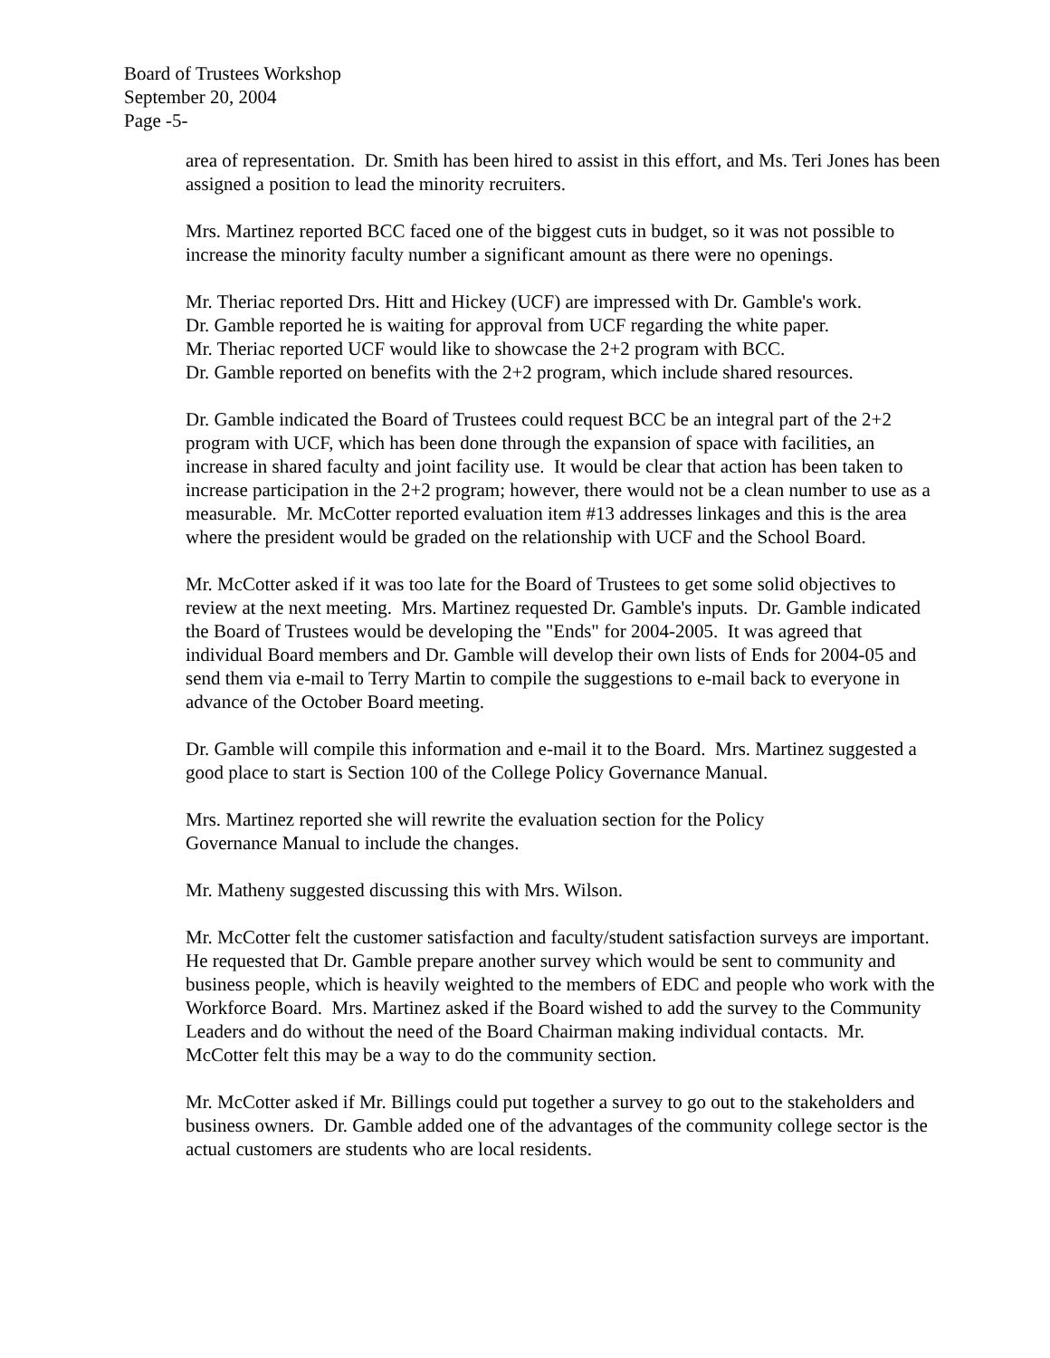Board of Trustees Workshop
September 20, 2004
Page -5-
area of representation. Dr. Smith has been hired to assist in this effort, and Ms. Teri Jones has been assigned a position to lead the minority recruiters.
Mrs. Martinez reported BCC faced one of the biggest cuts in budget, so it was not possible to increase the minority faculty number a significant amount as there were no openings.
Mr. Theriac reported Drs. Hitt and Hickey (UCF) are impressed with Dr. Gamble's work.
Dr. Gamble reported he is waiting for approval from UCF regarding the white paper.
Mr. Theriac reported UCF would like to showcase the 2+2 program with BCC.
Dr. Gamble reported on benefits with the 2+2 program, which include shared resources.
Dr. Gamble indicated the Board of Trustees could request BCC be an integral part of the 2+2 program with UCF, which has been done through the expansion of space with facilities, an increase in shared faculty and joint facility use. It would be clear that action has been taken to increase participation in the 2+2 program; however, there would not be a clean number to use as a measurable. Mr. McCotter reported evaluation item #13 addresses linkages and this is the area where the president would be graded on the relationship with UCF and the School Board.
Mr. McCotter asked if it was too late for the Board of Trustees to get some solid objectives to review at the next meeting. Mrs. Martinez requested Dr. Gamble's inputs. Dr. Gamble indicated the Board of Trustees would be developing the "Ends" for 2004-2005. It was agreed that individual Board members and Dr. Gamble will develop their own lists of Ends for 2004-05 and send them via e-mail to Terry Martin to compile the suggestions to e-mail back to everyone in advance of the October Board meeting.
Dr. Gamble will compile this information and e-mail it to the Board. Mrs. Martinez suggested a good place to start is Section 100 of the College Policy Governance Manual.
Mrs. Martinez reported she will rewrite the evaluation section for the Policy
Governance Manual to include the changes.
Mr. Matheny suggested discussing this with Mrs. Wilson.
Mr. McCotter felt the customer satisfaction and faculty/student satisfaction surveys are important. He requested that Dr. Gamble prepare another survey which would be sent to community and business people, which is heavily weighted to the members of EDC and people who work with the Workforce Board. Mrs. Martinez asked if the Board wished to add the survey to the Community Leaders and do without the need of the Board Chairman making individual contacts. Mr. McCotter felt this may be a way to do the community section.
Mr. McCotter asked if Mr. Billings could put together a survey to go out to the stakeholders and business owners. Dr. Gamble added one of the advantages of the community college sector is the actual customers are students who are local residents.